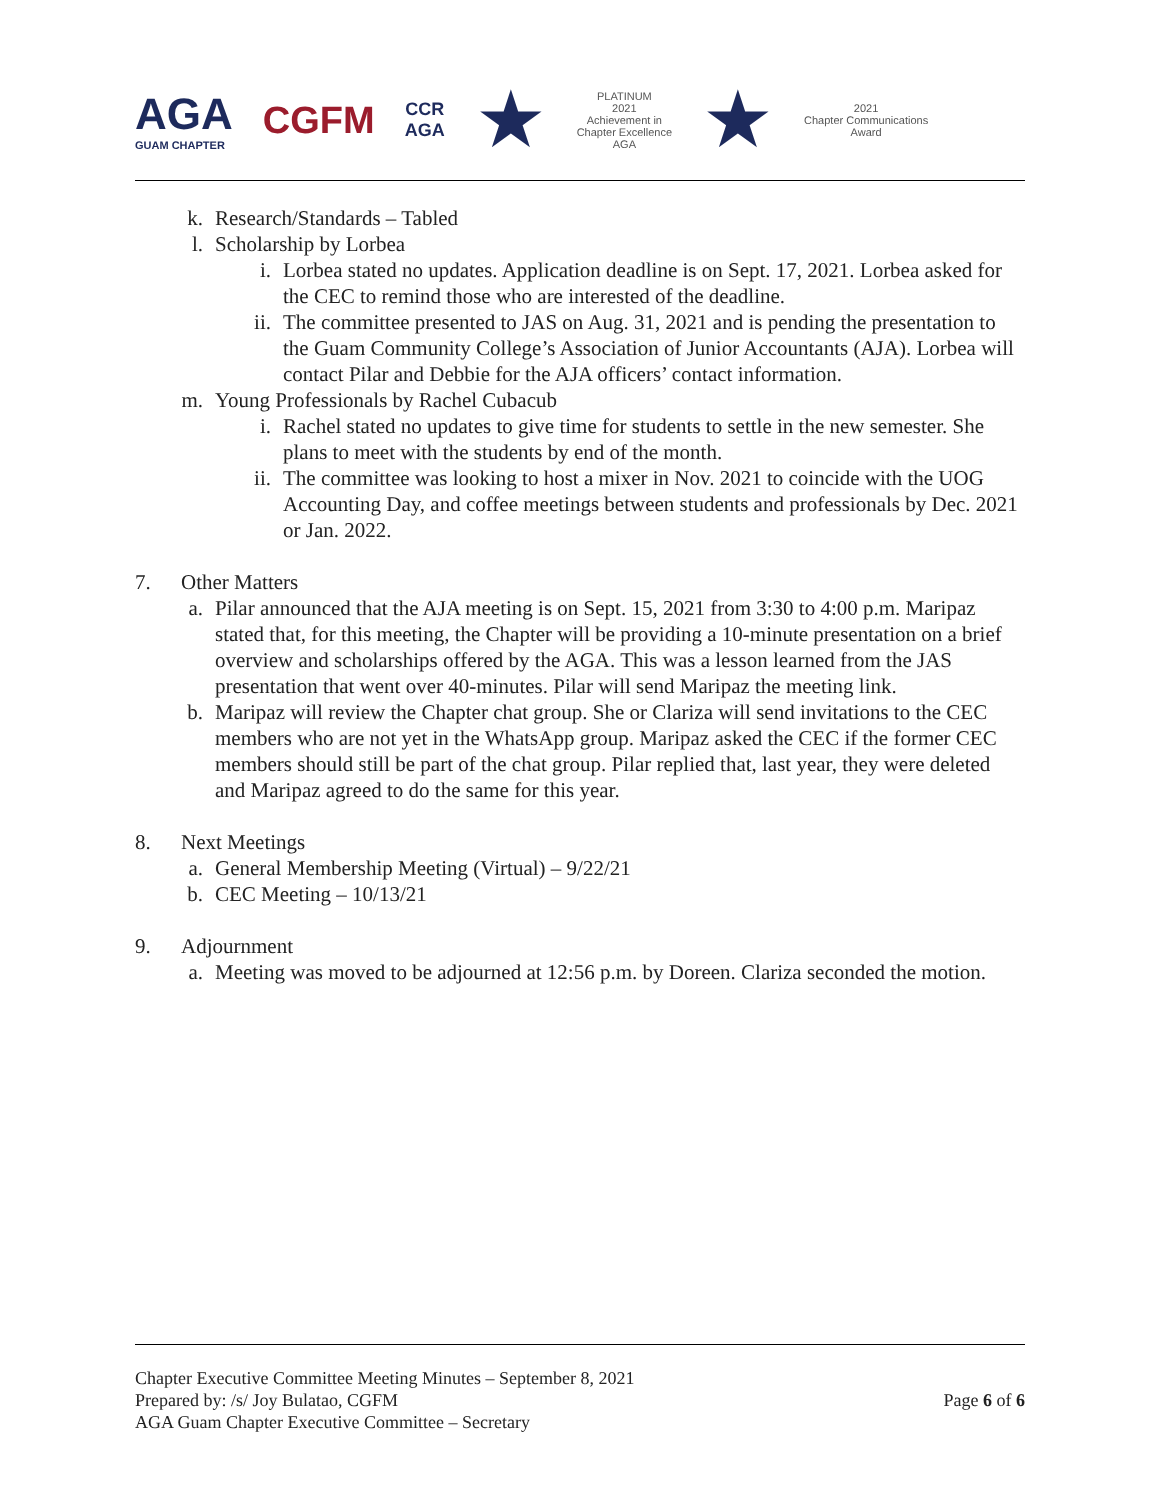AGA
GUAM CHAPTER
CGFM
CCR
AGA
★
PLATINUM
2021
Achievement in
Chapter Excellence
AGA
★
2021
Chapter Communications
Award
k. Research/Standards – Tabled
l. Scholarship by Lorbea
i. Lorbea stated no updates. Application deadline is on Sept. 17, 2021. Lorbea asked for the CEC to remind those who are interested of the deadline.
ii. The committee presented to JAS on Aug. 31, 2021 and is pending the presentation to the Guam Community College’s Association of Junior Accountants (AJA). Lorbea will contact Pilar and Debbie for the AJA officers’ contact information.
m. Young Professionals by Rachel Cubacub
i. Rachel stated no updates to give time for students to settle in the new semester. She plans to meet with the students by end of the month.
ii. The committee was looking to host a mixer in Nov. 2021 to coincide with the UOG Accounting Day, and coffee meetings between students and professionals by Dec. 2021 or Jan. 2022.
7. Other Matters
a. Pilar announced that the AJA meeting is on Sept. 15, 2021 from 3:30 to 4:00 p.m. Maripaz stated that, for this meeting, the Chapter will be providing a 10-minute presentation on a brief overview and scholarships offered by the AGA. This was a lesson learned from the JAS presentation that went over 40-minutes. Pilar will send Maripaz the meeting link.
b. Maripaz will review the Chapter chat group. She or Clariza will send invitations to the CEC members who are not yet in the WhatsApp group. Maripaz asked the CEC if the former CEC members should still be part of the chat group. Pilar replied that, last year, they were deleted and Maripaz agreed to do the same for this year.
8. Next Meetings
a. General Membership Meeting (Virtual) – 9/22/21
b. CEC Meeting – 10/13/21
9. Adjournment
a. Meeting was moved to be adjourned at 12:56 p.m. by Doreen. Clariza seconded the motion.
Chapter Executive Committee Meeting Minutes – September 8, 2021
Prepared by: /s/ Joy Bulatao, CGFM
AGA Guam Chapter Executive Committee – Secretary
Page 6 of 6